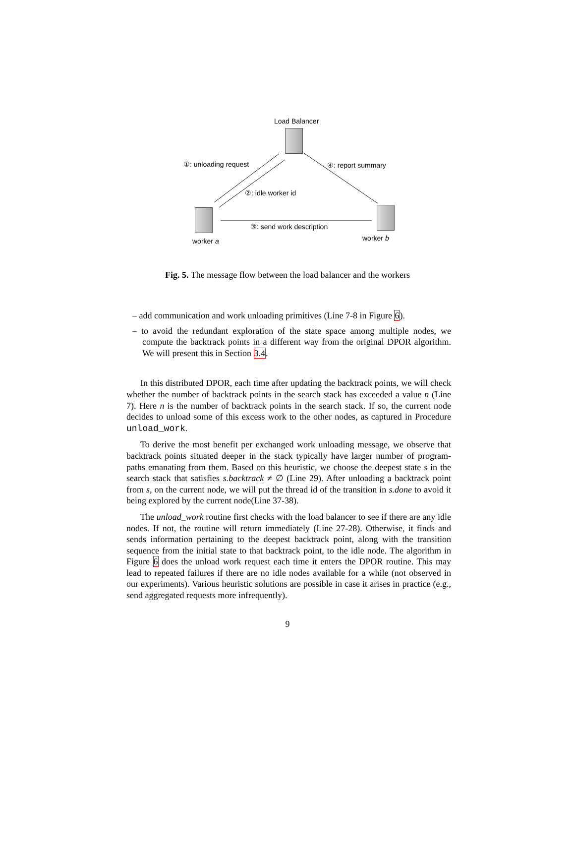Load Balancer
①: unloading request ④: report summary
②: idle worker id
③: send work description
worker a worker b
Fig. 5. The message flow between the load balancer and the workers
– add communication and work unloading primitives (Line 7-8 in Figure 6).
– to avoid the redundant exploration of the state space among multiple nodes, we compute the backtrack points in a different way from the original DPOR algorithm. We will present this in Section 3.4.
In this distributed DPOR, each time after updating the backtrack points, we will check whether the number of backtrack points in the search stack has exceeded a value n (Line 7). Here n is the number of backtrack points in the search stack. If so, the current node decides to unload some of this excess work to the other nodes, as captured in Procedure unload_work.
To derive the most benefit per exchanged work unloading message, we observe that backtrack points situated deeper in the stack typically have larger number of program-paths emanating from them. Based on this heuristic, we choose the deepest state s in the search stack that satisfies s.backtrack ≠ ∅ (Line 29). After unloading a backtrack point from s, on the current node, we will put the thread id of the transition in s.done to avoid it being explored by the current node(Line 37-38).
The unload_work routine first checks with the load balancer to see if there are any idle nodes. If not, the routine will return immediately (Line 27-28). Otherwise, it finds and sends information pertaining to the deepest backtrack point, along with the transition sequence from the initial state to that backtrack point, to the idle node. The algorithm in Figure 6 does the unload work request each time it enters the DPOR routine. This may lead to repeated failures if there are no idle nodes available for a while (not observed in our experiments). Various heuristic solutions are possible in case it arises in practice (e.g., send aggregated requests more infrequently).
9